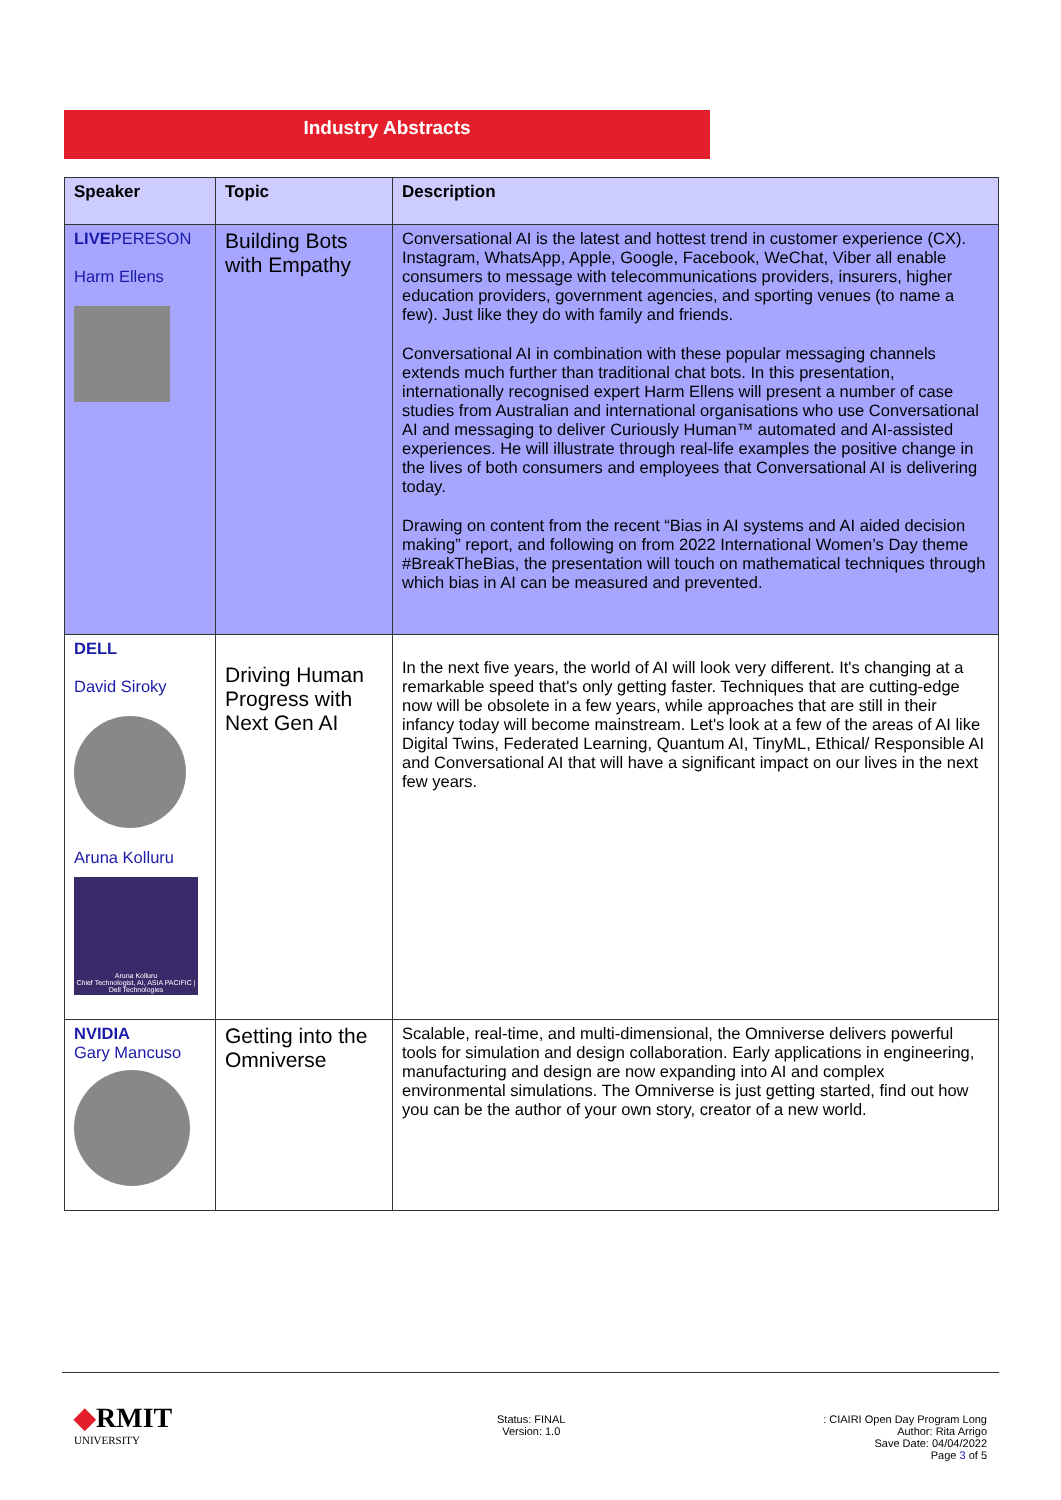Industry Abstracts
| Speaker | Topic | Description |
| --- | --- | --- |
| LIVE PERESON Harm Ellens | Building Bots with Empathy | Conversational AI is the latest and hottest trend in customer experience (CX). Instagram, WhatsApp, Apple, Google, Facebook, WeChat, Viber all enable consumers to message with telecommunications providers, insurers, higher education providers, government agencies, and sporting venues (to name a few). Just like they do with family and friends. Conversational AI in combination with these popular messaging channels extends much further than traditional chat bots. In this presentation, internationally recognised expert Harm Ellens will present a number of case studies from Australian and international organisations who use Conversational AI and messaging to deliver Curiously Human™ automated and AI-assisted experiences. He will illustrate through real-life examples the positive change in the lives of both consumers and employees that Conversational AI is delivering today. Drawing on content from the recent “Bias in AI systems and AI aided decision making” report, and following on from 2022 International Women’s Day theme #BreakTheBias, the presentation will touch on mathematical techniques through which bias in AI can be measured and prevented. |
| DELL David Siroky Aruna Kolluru Aruna Kolluru Chief Technologist, AI, ASIA PACIFIC / Dell Technologies | Driving Human Progress with Next Gen AI | In the next five years, the world of AI will look very different. It's changing at a remarkable speed that's only getting faster. Techniques that are cutting-edge now will be obsolete in a few years, while approaches that are still in their infancy today will become mainstream. Let's look at a few of the areas of AI like Digital Twins, Federated Learning, Quantum AI, TinyML, Ethical/ Responsible AI and Conversational AI that will have a significant impact on our lives in the next few years. |
| NVIDIA Gary Mancuso | Getting into the Omniverse | Scalable, real-time, and multi-dimensional, the Omniverse delivers powerful tools for simulation and design collaboration. Early applications in engineering, manufacturing and design are now expanding into AI and complex environmental simulations. The Omniverse is just getting started, find out how you can be the author of your own story, creator of a new world. |
◆RMIT
UNIVERSITY
Status: FINAL
Version: 1.0
: CIAIRI Open Day Program Long
Author: Rita Arrigo
Save Date: 04/04/2022
Page 3 of 5